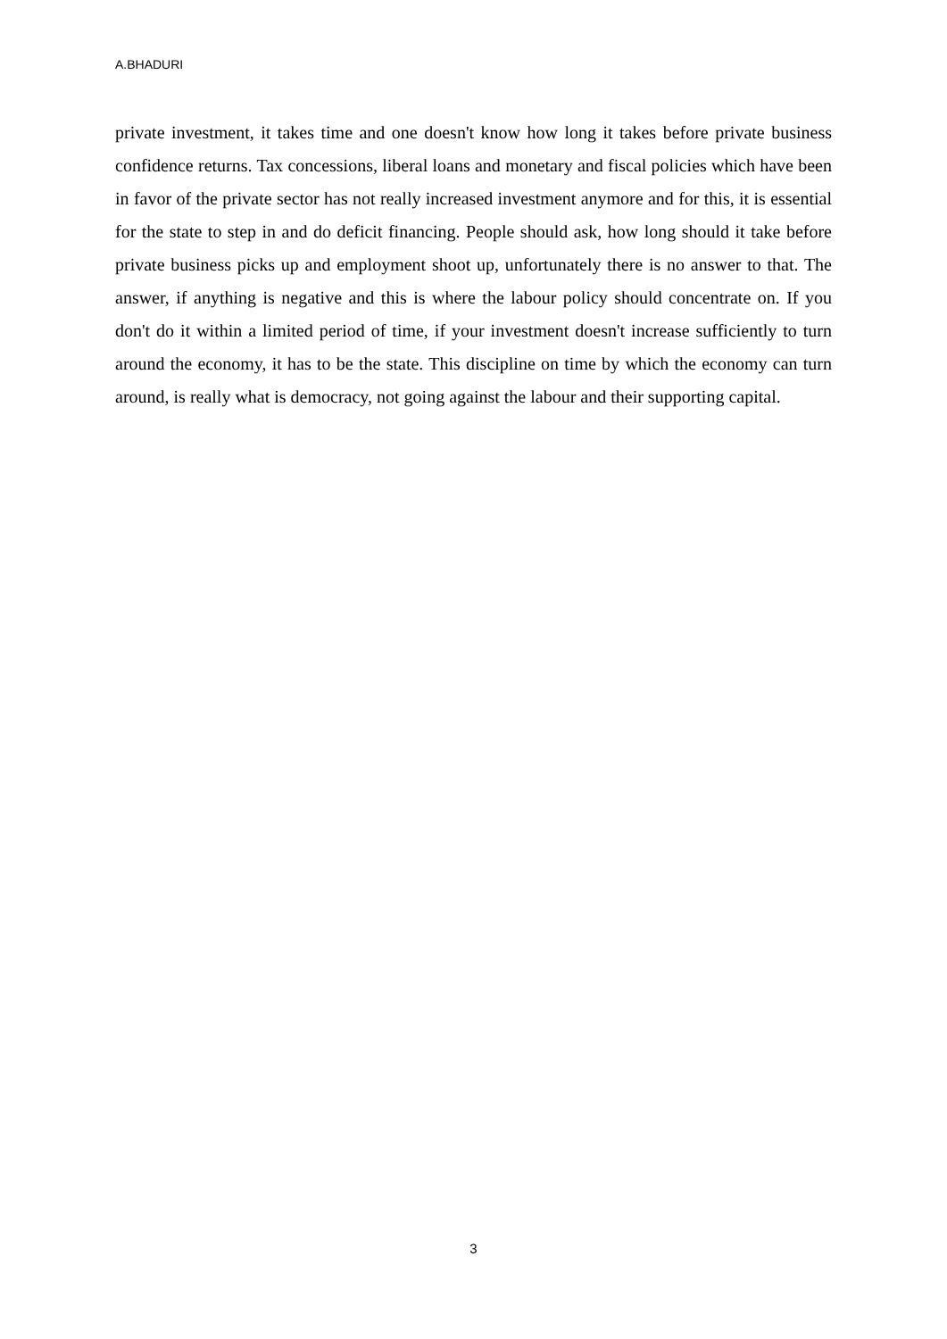A.BHADURI
private investment, it takes time and one doesn't know how long it takes before private business confidence returns. Tax concessions, liberal loans and monetary and fiscal policies which have been in favor of the private sector has not really increased investment anymore and for this, it is essential for the state to step in and do deficit financing. People should ask, how long should it take before private business picks up and employment shoot up, unfortunately there is no answer to that. The answer, if anything is negative and this is where the labour policy should concentrate on. If you don't do it within a limited period of time, if your investment doesn't increase sufficiently to turn around the economy, it has to be the state. This discipline on time by which the economy can turn around, is really what is democracy, not going against the labour and their supporting capital.
3